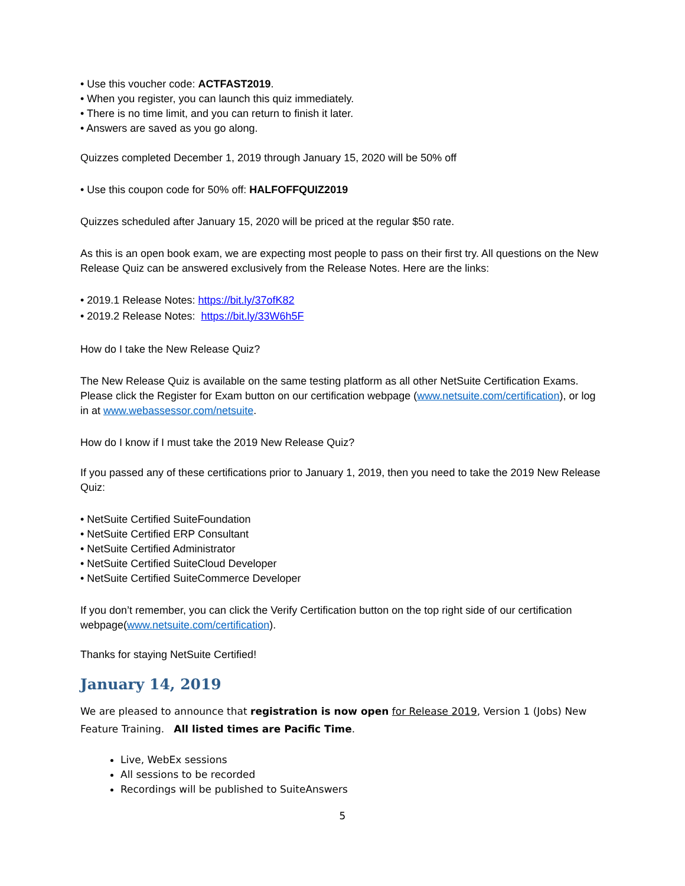• Use this voucher code: ACTFAST2019.
• When you register, you can launch this quiz immediately.
• There is no time limit, and you can return to finish it later.
• Answers are saved as you go along.
Quizzes completed December 1, 2019 through January 15, 2020 will be 50% off
• Use this coupon code for 50% off: HALFOFFQUIZ2019
Quizzes scheduled after January 15, 2020 will be priced at the regular $50 rate.
As this is an open book exam, we are expecting most people to pass on their first try. All questions on the New Release Quiz can be answered exclusively from the Release Notes. Here are the links:
• 2019.1 Release Notes: https://bit.ly/37ofK82
• 2019.2 Release Notes: https://bit.ly/33W6h5F
How do I take the New Release Quiz?
The New Release Quiz is available on the same testing platform as all other NetSuite Certification Exams. Please click the Register for Exam button on our certification webpage (www.netsuite.com/certification), or log in at www.webassessor.com/netsuite.
How do I know if I must take the 2019 New Release Quiz?
If you passed any of these certifications prior to January 1, 2019, then you need to take the 2019 New Release Quiz:
• NetSuite Certified SuiteFoundation
• NetSuite Certified ERP Consultant
• NetSuite Certified Administrator
• NetSuite Certified SuiteCloud Developer
• NetSuite Certified SuiteCommerce Developer
If you don’t remember, you can click the Verify Certification button on the top right side of our certification webpage(www.netsuite.com/certification).
Thanks for staying NetSuite Certified!
January 14, 2019
We are pleased to announce that registration is now open for Release 2019, Version 1 (Jobs) New Feature Training. All listed times are Pacific Time.
Live, WebEx sessions
All sessions to be recorded
Recordings will be published to SuiteAnswers
5